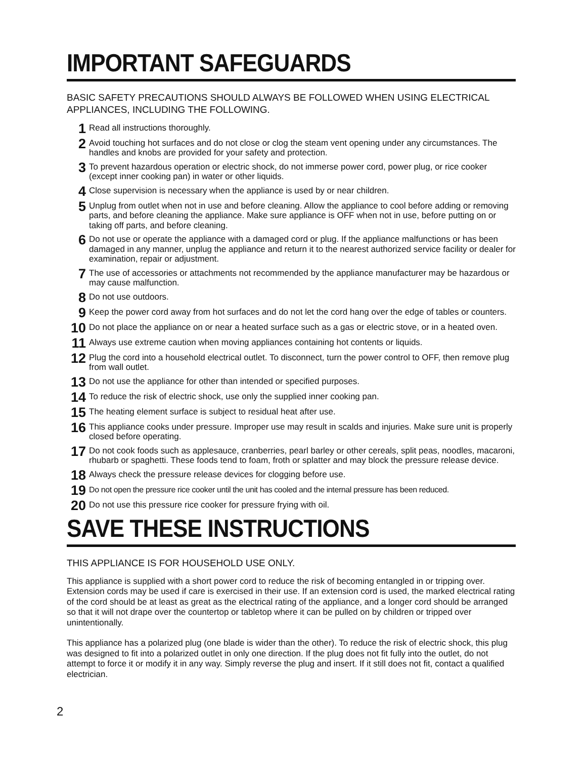IMPORTANT SAFEGUARDS
BASIC SAFETY PRECAUTIONS SHOULD ALWAYS BE FOLLOWED WHEN USING ELECTRICAL APPLIANCES, INCLUDING THE FOLLOWING.
1 Read all instructions thoroughly.
2 Avoid touching hot surfaces and do not close or clog the steam vent opening under any circumstances. The handles and knobs are provided for your safety and protection.
3 To prevent hazardous operation or electric shock, do not immerse power cord, power plug, or rice cooker (except inner cooking pan) in water or other liquids.
4 Close supervision is necessary when the appliance is used by or near children.
5 Unplug from outlet when not in use and before cleaning. Allow the appliance to cool before adding or removing parts, and before cleaning the appliance. Make sure appliance is OFF when not in use, before putting on or taking off parts, and before cleaning.
6 Do not use or operate the appliance with a damaged cord or plug. If the appliance malfunctions or has been damaged in any manner, unplug the appliance and return it to the nearest authorized service facility or dealer for examination, repair or adjustment.
7 The use of accessories or attachments not recommended by the appliance manufacturer may be hazardous or may cause malfunction.
8 Do not use outdoors.
9 Keep the power cord away from hot surfaces and do not let the cord hang over the edge of tables or counters.
10 Do not place the appliance on or near a heated surface such as a gas or electric stove, or in a heated oven.
11 Always use extreme caution when moving appliances containing hot contents or liquids.
12 Plug the cord into a household electrical outlet. To disconnect, turn the power control to OFF, then remove plug from wall outlet.
13 Do not use the appliance for other than intended or specified purposes.
14 To reduce the risk of electric shock, use only the supplied inner cooking pan.
15 The heating element surface is subject to residual heat after use.
16 This appliance cooks under pressure. Improper use may result in scalds and injuries. Make sure unit is properly closed before operating.
17 Do not cook foods such as applesauce, cranberries, pearl barley or other cereals, split peas, noodles, macaroni, rhubarb or spaghetti. These foods tend to foam, froth or splatter and may block the pressure release device.
18 Always check the pressure release devices for clogging before use.
19 Do not open the pressure rice cooker until the unit has cooled and the internal pressure has been reduced.
20 Do not use this pressure rice cooker for pressure frying with oil.
SAVE THESE INSTRUCTIONS
THIS APPLIANCE IS FOR HOUSEHOLD USE ONLY.
This appliance is supplied with a short power cord to reduce the risk of becoming entangled in or tripping over. Extension cords may be used if care is exercised in their use. If an extension cord is used, the marked electrical rating of the cord should be at least as great as the electrical rating of the appliance, and a longer cord should be arranged so that it will not drape over the countertop or tabletop where it can be pulled on by children or tripped over unintentionally.
This appliance has a polarized plug (one blade is wider than the other). To reduce the risk of electric shock, this plug was designed to fit into a polarized outlet in only one direction. If the plug does not fit fully into the outlet, do not attempt to force it or modify it in any way. Simply reverse the plug and insert. If it still does not fit, contact a qualified electrician.
2